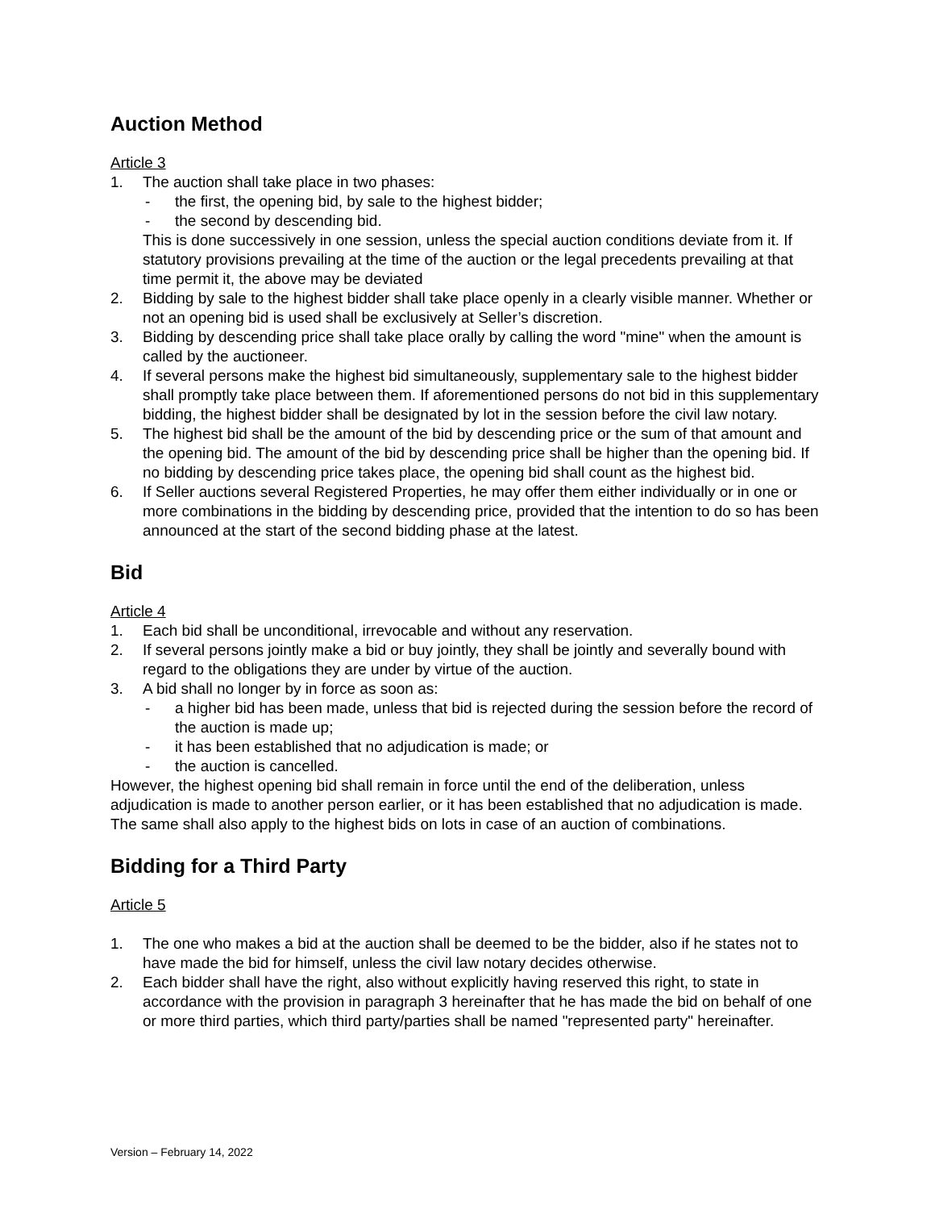Auction Method
Article 3
1. The auction shall take place in two phases:
- the first, the opening bid, by sale to the highest bidder;
- the second by descending bid.
This is done successively in one session, unless the special auction conditions deviate from it. If statutory provisions prevailing at the time of the auction or the legal precedents prevailing at that time permit it, the above may be deviated
2. Bidding by sale to the highest bidder shall take place openly in a clearly visible manner. Whether or not an opening bid is used shall be exclusively at Seller’s discretion.
3. Bidding by descending price shall take place orally by calling the word "mine" when the amount is called by the auctioneer.
4. If several persons make the highest bid simultaneously, supplementary sale to the highest bidder shall promptly take place between them. If aforementioned persons do not bid in this supplementary bidding, the highest bidder shall be designated by lot in the session before the civil law notary.
5. The highest bid shall be the amount of the bid by descending price or the sum of that amount and the opening bid. The amount of the bid by descending price shall be higher than the opening bid. If no bidding by descending price takes place, the opening bid shall count as the highest bid.
6. If Seller auctions several Registered Properties, he may offer them either individually or in one or more combinations in the bidding by descending price, provided that the intention to do so has been announced at the start of the second bidding phase at the latest.
Bid
Article 4
1. Each bid shall be unconditional, irrevocable and without any reservation.
2. If several persons jointly make a bid or buy jointly, they shall be jointly and severally bound with regard to the obligations they are under by virtue of the auction.
3. A bid shall no longer by in force as soon as:
- a higher bid has been made, unless that bid is rejected during the session before the record of the auction is made up;
- it has been established that no adjudication is made; or
- the auction is cancelled.
However, the highest opening bid shall remain in force until the end of the deliberation, unless adjudication is made to another person earlier, or it has been established that no adjudication is made. The same shall also apply to the highest bids on lots in case of an auction of combinations.
Bidding for a Third Party
Article 5
1. The one who makes a bid at the auction shall be deemed to be the bidder, also if he states not to have made the bid for himself, unless the civil law notary decides otherwise.
2. Each bidder shall have the right, also without explicitly having reserved this right, to state in accordance with the provision in paragraph 3 hereinafter that he has made the bid on behalf of one or more third parties, which third party/parties shall be named "represented party" hereinafter.
Version – February 14, 2022